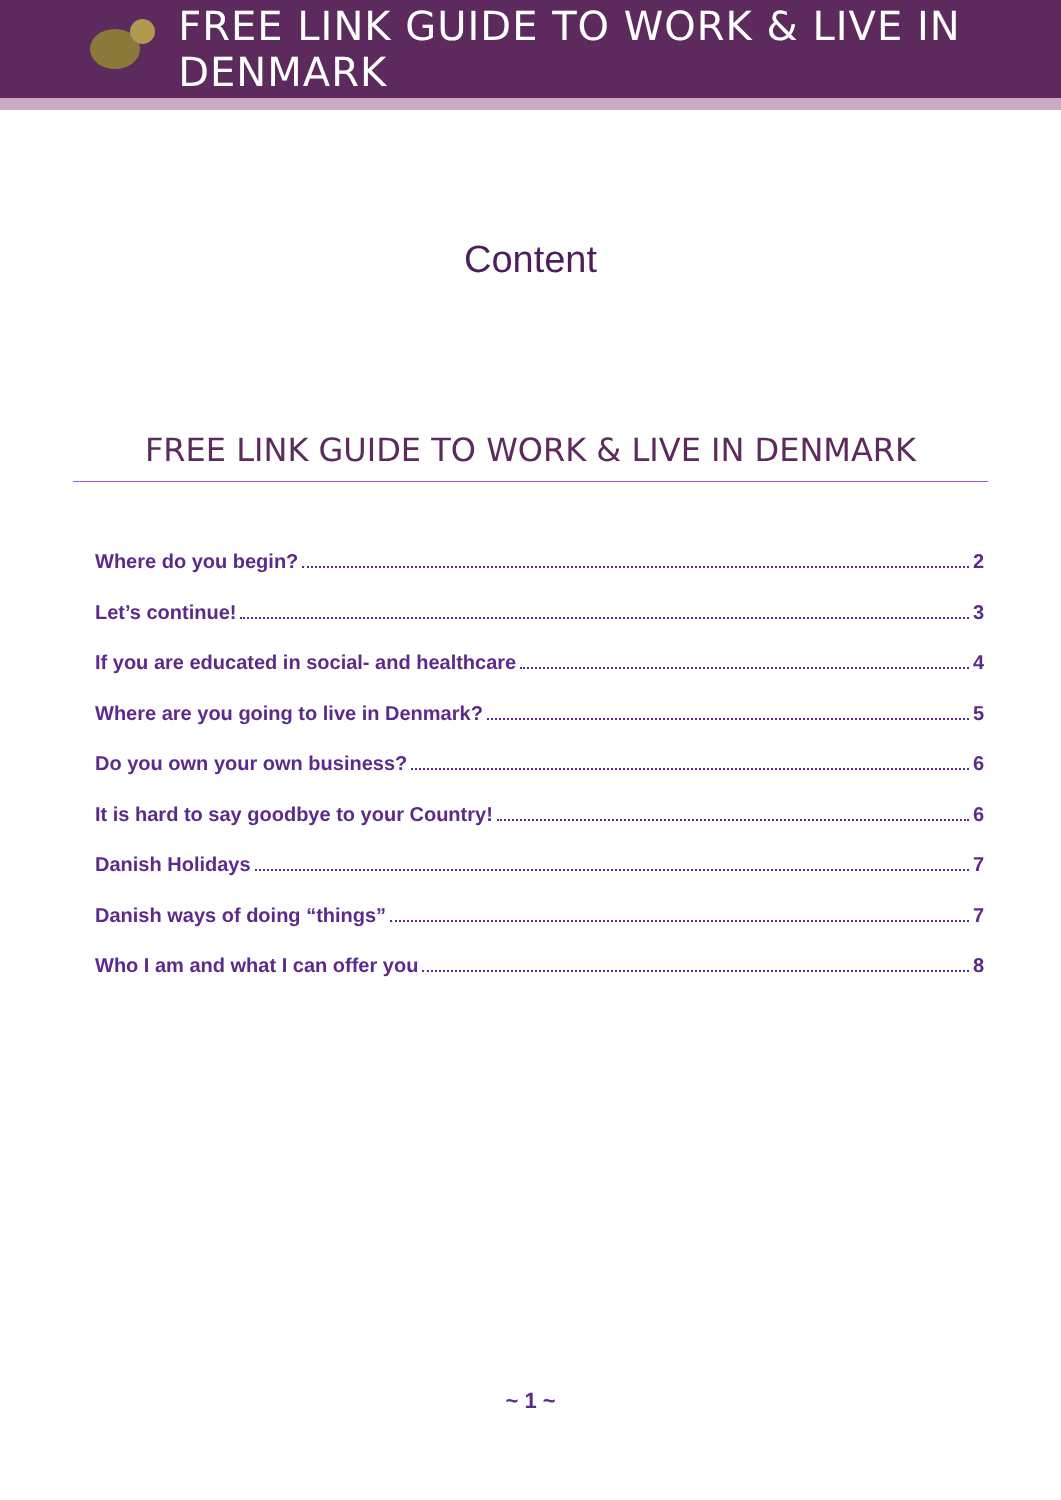FREE LINK GUIDE TO WORK & LIVE IN DENMARK
Content
FREE LINK GUIDE TO WORK & LIVE IN DENMARK
Where do you begin? 2
Let’s continue! 3
If you are educated in social- and healthcare 4
Where are you going to live in Denmark? 5
Do you own your own business? 6
It is hard to say goodbye to your Country! 6
Danish Holidays 7
Danish ways of doing “things” 7
Who I am and what I can offer you 8
~ 1 ~